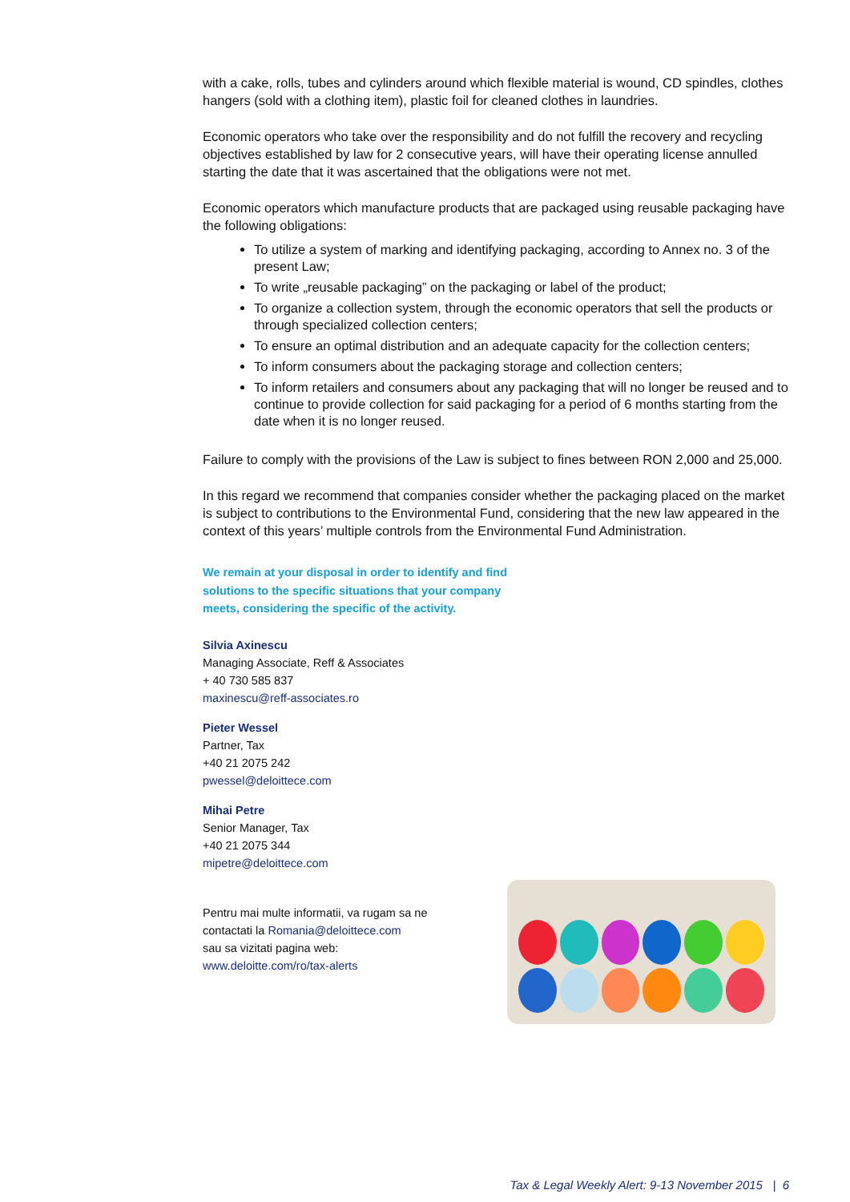with a cake, rolls, tubes and cylinders around which flexible material is wound, CD spindles, clothes hangers (sold with a clothing item), plastic foil for cleaned clothes in laundries.
Economic operators who take over the responsibility and do not fulfill the recovery and recycling objectives established by law for 2 consecutive years, will have their operating license annulled starting the date that it was ascertained that the obligations were not met.
Economic operators which manufacture products that are packaged using reusable packaging have the following obligations:
To utilize a system of marking and identifying packaging, according to Annex no. 3 of the present Law;
To write „reusable packaging” on the packaging or label of the product;
To organize a collection system, through the economic operators that sell the products or through specialized collection centers;
To ensure an optimal distribution and an adequate capacity for the collection centers;
To inform consumers about the packaging storage and collection centers;
To inform retailers and consumers about any packaging that will no longer be reused and to continue to provide collection for said packaging for a period of 6 months starting from the date when it is no longer reused.
Failure to comply with the provisions of the Law is subject to fines between RON 2,000 and 25,000.
In this regard we recommend that companies consider whether the packaging placed on the market is subject to contributions to the Environmental Fund, considering that the new law appeared in the context of this years’ multiple controls from the Environmental Fund Administration.
We remain at your disposal in order to identify and find solutions to the specific situations that your company meets, considering the specific of the activity.
Silvia Axinescu
Managing Associate, Reff & Associates
+ 40 730 585 837
maxinescu@reff-associates.ro
Pieter Wessel
Partner, Tax
+40 21 2075 242
pwessel@deloittece.com
Mihai Petre
Senior Manager, Tax
+40 21 2075 344
mipetre@deloittece.com
Pentru mai multe informatii, va rugam sa ne
contactati la Romania@deloittece.com
sau sa vizitati pagina web:
www.deloitte.com/ro/tax-alerts
Tax & Legal Weekly Alert: 9-13 November 2015 | 6